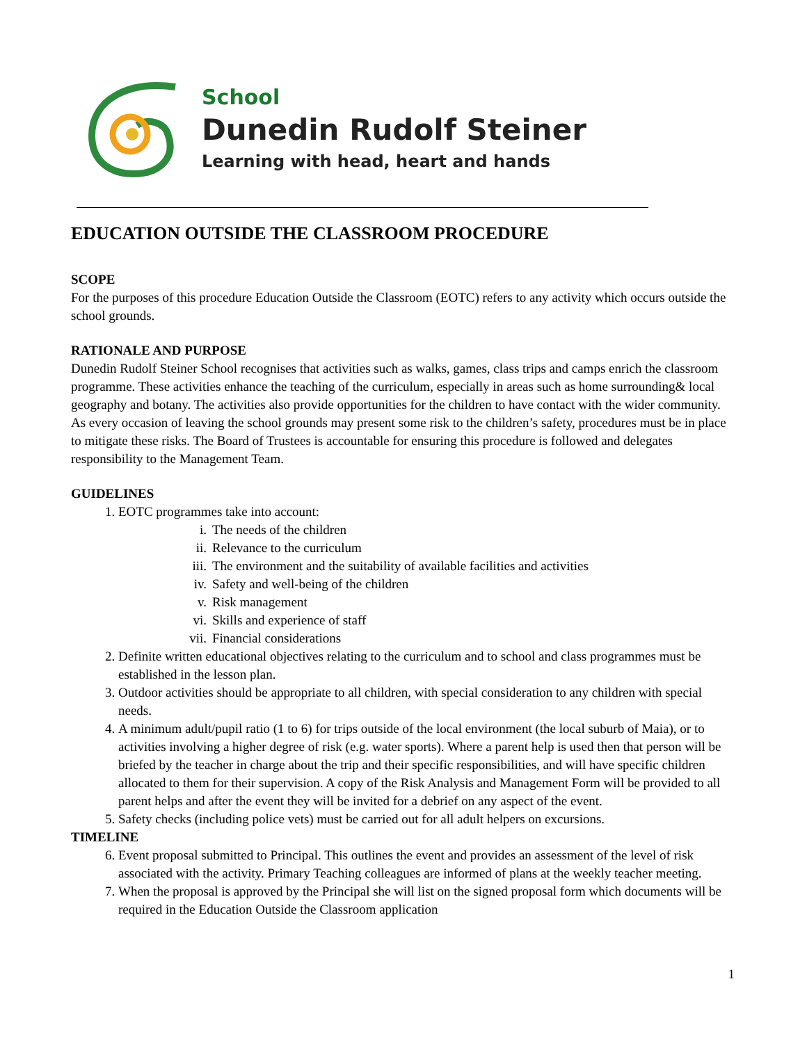School
Dunedin Rudolf Steiner
Learning with head, heart and hands
EDUCATION OUTSIDE THE CLASSROOM PROCEDURE
SCOPE
For the purposes of this procedure Education Outside the Classroom (EOTC) refers to any activity which occurs outside the school grounds.
RATIONALE AND PURPOSE
Dunedin Rudolf Steiner School recognises that activities such as walks, games, class trips and camps enrich the classroom programme. These activities enhance the teaching of the curriculum, especially in areas such as home surrounding& local geography and botany. The activities also provide opportunities for the children to have contact with the wider community. As every occasion of leaving the school grounds may present some risk to the children’s safety, procedures must be in place to mitigate these risks. The Board of Trustees is accountable for ensuring this procedure is followed and delegates responsibility to the Management Team.
GUIDELINES
1. EOTC programmes take into account:
i. The needs of the children
ii. Relevance to the curriculum
iii. The environment and the suitability of available facilities and activities
iv. Safety and well-being of the children
v. Risk management
vi. Skills and experience of staff
vii. Financial considerations
2. Definite written educational objectives relating to the curriculum and to school and class programmes must be established in the lesson plan.
3. Outdoor activities should be appropriate to all children, with special consideration to any children with special needs.
4. A minimum adult/pupil ratio (1 to 6) for trips outside of the local environment (the local suburb of Maia), or to activities involving a higher degree of risk (e.g. water sports). Where a parent help is used then that person will be briefed by the teacher in charge about the trip and their specific responsibilities, and will have specific children allocated to them for their supervision. A copy of the Risk Analysis and Management Form will be provided to all parent helps and after the event they will be invited for a debrief on any aspect of the event.
5. Safety checks (including police vets) must be carried out for all adult helpers on excursions.
TIMELINE
6. Event proposal submitted to Principal. This outlines the event and provides an assessment of the level of risk associated with the activity. Primary Teaching colleagues are informed of plans at the weekly teacher meeting.
7. When the proposal is approved by the Principal she will list on the signed proposal form which documents will be required in the Education Outside the Classroom application
1